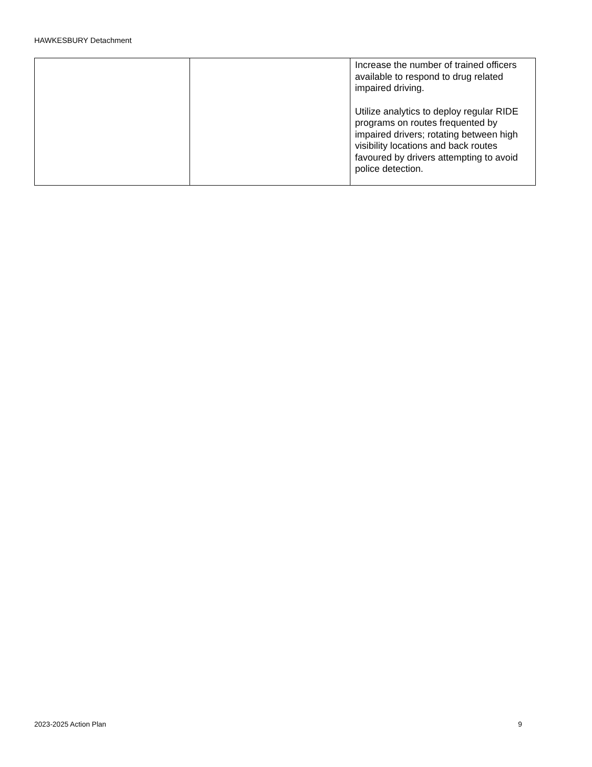HAWKESBURY Detachment
| | | Increase the number of trained officers available to respond to drug related impaired driving. Utilize analytics to deploy regular RIDE programs on routes frequented by impaired drivers; rotating between high visibility locations and back routes favoured by drivers attempting to avoid police detection. |
2023-2025 Action Plan 9